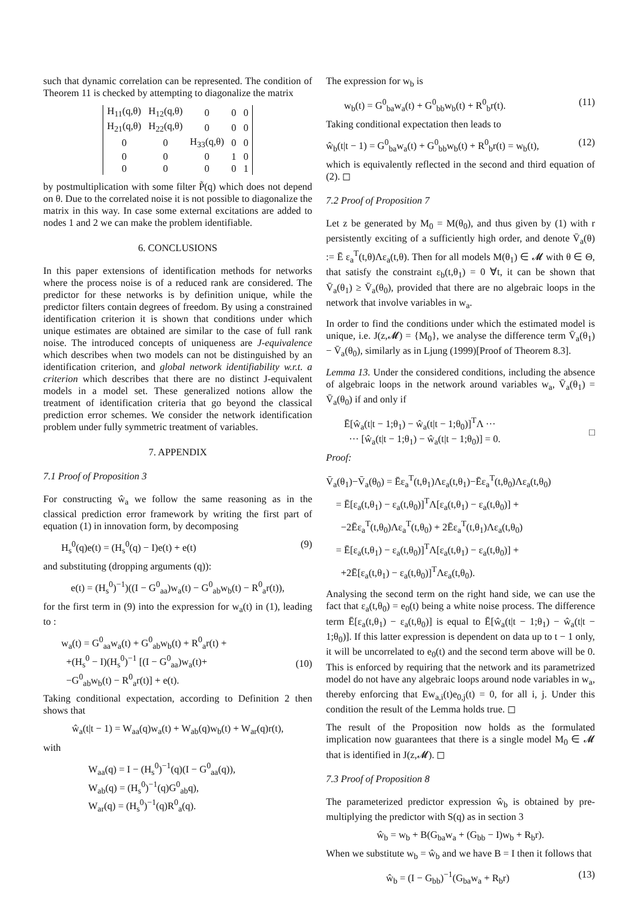such that dynamic correlation can be represented. The condition of Theorem 11 is checked by attempting to diagonalize the matrix
| H<sub>11</sub>(q,θ) | H<sub>12</sub>(q,θ) | 0 | 0 | 0 |
| H<sub>21</sub>(q,θ) | H<sub>22</sub>(q,θ) | 0 | 0 | 0 |
| 0 | 0 | H<sub>33</sub>(q,θ) | 0 | 0 |
| 0 | 0 | 0 | 1 | 0 |
| 0 | 0 | 0 | 0 | 1 |
by postmultiplication with some filter P̃(q) which does not depend on θ. Due to the correlated noise it is not possible to diagonalize the matrix in this way. In case some external excitations are added to nodes 1 and 2 we can make the problem identifiable.
6. CONCLUSIONS
In this paper extensions of identification methods for networks where the process noise is of a reduced rank are considered. The predictor for these networks is by definition unique, while the predictor filters contain degrees of freedom. By using a constrained identification criterion it is shown that conditions under which unique estimates are obtained are similar to the case of full rank noise. The introduced concepts of uniqueness are J-equivalence which describes when two models can not be distinguished by an identification criterion, and global network identifiability w.r.t. a criterion which describes that there are no distinct J-equivalent models in a model set. These generalized notions allow the treatment of identification criteria that go beyond the classical prediction error schemes. We consider the network identification problem under fully symmetric treatment of variables.
7. APPENDIX
7.1 Proof of Proposition 3
For constructing ŵ<sub>a</sub> we follow the same reasoning as in the classical prediction error framework by writing the first part of equation (1) in innovation form, by decomposing
H<sub>s</sub><sup>0</sup>(q)e(t) = (H<sub>s</sub><sup>0</sup>(q) − I)e(t) + e(t) (9)
and substituting (dropping arguments (q)):
e(t) = (H<sub>s</sub><sup>0</sup>)<sup>−1</sup>)((I − G<sup>0</sup><sub>aa</sub>)w<sub>a</sub>(t) − G<sup>0</sup><sub>ab</sub>w<sub>b</sub>(t) − R<sup>0</sup><sub>a</sub>r(t)),
for the first term in (9) into the expression for w<sub>a</sub>(t) in (1), leading to :
w<sub>a</sub>(t) = G<sup>0</sup><sub>aa</sub>w<sub>a</sub>(t) + G<sup>0</sup><sub>ab</sub>w<sub>b</sub>(t) + R<sup>0</sup><sub>a</sub>r(t) +
+(H<sub>s</sub><sup>0</sup> − I)(H<sub>s</sub><sup>0</sup>)<sup>−1</sup> [(I − G<sup>0</sup><sub>aa</sub>)w<sub>a</sub>(t)+
−G<sup>0</sup><sub>ab</sub>w<sub>b</sub>(t) − R<sup>0</sup><sub>a</sub>r(t)] + e(t).
(10)
Taking conditional expectation, according to Definition 2 then shows that
ŵ<sub>a</sub>(t|t − 1) = W<sub>aa</sub>(q)w<sub>a</sub>(t) + W<sub>ab</sub>(q)w<sub>b</sub>(t) + W<sub>ar</sub>(q)r(t),
with
W<sub>aa</sub>(q) = I − (H<sub>s</sub><sup>0</sup>)<sup>−1</sup>(q)(I − G<sup>0</sup><sub>aa</sub>(q)),
W<sub>ab</sub>(q) = (H<sub>s</sub><sup>0</sup>)<sup>−1</sup>(q)G<sup>0</sup><sub>ab</sub>q),
W<sub>ar</sub>(q) = (H<sub>s</sub><sup>0</sup>)<sup>−1</sup>(q)R<sup>0</sup><sub>a</sub>(q).
The expression for w<sub>b</sub> is
w<sub>b</sub>(t) = G<sup>0</sup><sub>ba</sub>w<sub>a</sub>(t) + G<sup>0</sup><sub>bb</sub>w<sub>b</sub>(t) + R<sup>0</sup><sub>b</sub>r(t). (11)
Taking conditional expectation then leads to
ŵ<sub>b</sub>(t|t − 1) = G<sup>0</sup><sub>ba</sub>w<sub>a</sub>(t) + G<sup>0</sup><sub>bb</sub>w<sub>b</sub>(t) + R<sup>0</sup><sub>b</sub>r(t) = w<sub>b</sub>(t), (12)
which is equivalently reflected in the second and third equation of (2). ◻
7.2 Proof of Proposition 7
Let z be generated by M<sub>0</sub> = M(θ<sub>0</sub>), and thus given by (1) with r persistently exciting of a sufficiently high order, and denote V̄<sub>a</sub>(θ) := Ē ε<sub>a</sub><sup>T</sup>(t,θ)Λε<sub>a</sub>(t,θ). Then for all models M(θ<sub>1</sub>) ∈ 𝓜 with θ ∈ Θ, that satisfy the constraint ε<sub>b</sub>(t,θ<sub>1</sub>) = 0 ∀t, it can be shown that V̄<sub>a</sub>(θ<sub>1</sub>) ≥ V̄<sub>a</sub>(θ<sub>0</sub>), provided that there are no algebraic loops in the network that involve variables in w<sub>a</sub>.
In order to find the conditions under which the estimated model is unique, i.e. J(z,𝓜) = {M<sub>0</sub>}, we analyse the difference term V̄<sub>a</sub>(θ<sub>1</sub>) − V̄<sub>a</sub>(θ<sub>0</sub>), similarly as in Ljung (1999)[Proof of Theorem 8.3].
Lemma 13. Under the considered conditions, including the absence of algebraic loops in the network around variables w<sub>a</sub>, V̄<sub>a</sub>(θ<sub>1</sub>) = V̄<sub>a</sub>(θ<sub>0</sub>) if and only if
Ē[ŵ<sub>a</sub>(t|t − 1;θ<sub>1</sub>) − ŵ<sub>a</sub>(t|t − 1;θ<sub>0</sub>)]<sup>T</sup>Λ ···
··· [ŵ<sub>a</sub>(t|t − 1;θ<sub>1</sub>) − ŵ<sub>a</sub>(t|t − 1;θ<sub>0</sub>)] = 0.
□
Proof:
V̄<sub>a</sub>(θ<sub>1</sub>)−V̄<sub>a</sub>(θ<sub>0</sub>) = Ēε<sub>a</sub><sup>T</sup>(t,θ<sub>1</sub>)Λε<sub>a</sub>(t,θ<sub>1</sub>)−Ēε<sub>a</sub><sup>T</sup>(t,θ<sub>0</sub>)Λε<sub>a</sub>(t,θ<sub>0</sub>)
= Ē[ε<sub>a</sub>(t,θ<sub>1</sub>) − ε<sub>a</sub>(t,θ<sub>0</sub>)]<sup>T</sup>Λ[ε<sub>a</sub>(t,θ<sub>1</sub>) − ε<sub>a</sub>(t,θ<sub>0</sub>)] +
−2Ēε<sub>a</sub><sup>T</sup>(t,θ<sub>0</sub>)Λε<sub>a</sub><sup>T</sup>(t,θ<sub>0</sub>) + 2Ēε<sub>a</sub><sup>T</sup>(t,θ<sub>1</sub>)Λε<sub>a</sub>(t,θ<sub>0</sub>)
= Ē[ε<sub>a</sub>(t,θ<sub>1</sub>) − ε<sub>a</sub>(t,θ<sub>0</sub>)]<sup>T</sup>Λ[ε<sub>a</sub>(t,θ<sub>1</sub>) − ε<sub>a</sub>(t,θ<sub>0</sub>)] +
+2Ē[ε<sub>a</sub>(t,θ<sub>1</sub>) − ε<sub>a</sub>(t,θ<sub>0</sub>)]<sup>T</sup>Λε<sub>a</sub>(t,θ<sub>0</sub>).
Analysing the second term on the right hand side, we can use the fact that ε<sub>a</sub>(t,θ<sub>0</sub>) = e<sub>0</sub>(t) being a white noise process. The difference term Ē[ε<sub>a</sub>(t,θ<sub>1</sub>) − ε<sub>a</sub>(t,θ<sub>0</sub>)] is equal to Ē[ŵ<sub>a</sub>(t|t − 1;θ<sub>1</sub>) − ŵ<sub>a</sub>(t|t − 1;θ<sub>0</sub>)]. If this latter expression is dependent on data up to t − 1 only, it will be uncorrelated to e<sub>0</sub>(t) and the second term above will be 0. This is enforced by requiring that the network and its parametrized model do not have any algebraic loops around node variables in w<sub>a</sub>, thereby enforcing that Ew<sub>a,i</sub>(t)e<sub>0,j</sub>(t) = 0, for all i, j. Under this condition the result of the Lemma holds true. ◻
The result of the Proposition now holds as the formulated implication now guarantees that there is a single model M<sub>0</sub> ∈ 𝓜 that is identified in J(z,𝓜). ◻
7.3 Proof of Proposition 8
The parameterized predictor expression ŵ<sub>b</sub> is obtained by pre-multiplying the predictor with S(q) as in section 3
ŵ<sub>b</sub> = w<sub>b</sub> + B(G<sub>ba</sub>w<sub>a</sub> + (G<sub>bb</sub> − I)w<sub>b</sub> + R<sub>b</sub>r).
When we substitute w<sub>b</sub> = ŵ<sub>b</sub> and we have B = I then it follows that
ŵ<sub>b</sub> = (I − G<sub>bb</sub>)<sup>−1</sup>(G<sub>ba</sub>w<sub>a</sub> + R<sub>b</sub>r) (13)